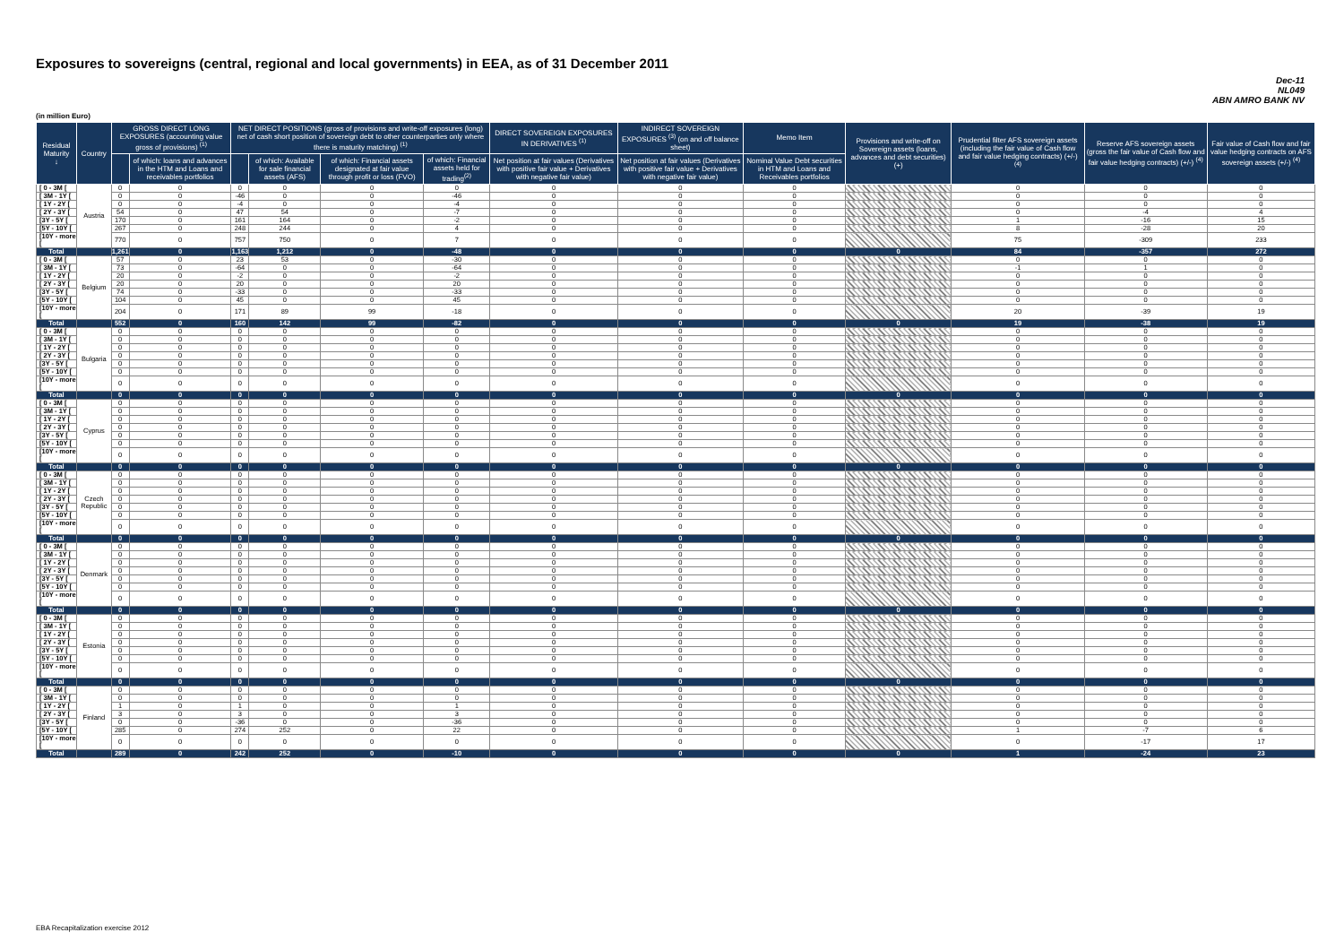Exposures to sovereigns (central, regional and local governments) in EEA, as of 31 December 2011
Dec-11
NL049
ABN AMRO BANK NV
(in million Euro)
| Residual Maturity ↓ | Country | GROSS DIRECT LONG EXPOSURES (accounting value gross of provisions) <sup>(1)</sup> | | NET DIRECT POSITIONS (gross of provisions and write-off exposures (long) net of cash short position of sovereign debt to other counterparties only where there is maturity matching) <sup>(1)</sup> | | | | DIRECT SOVEREIGN EXPOSURES IN DERIVATIVES <sup>(1)</sup> | INDIRECT SOVEREIGN EXPOSURES <sup>(3)</sup> (on and off balance sheet) | Memo Item | Provisions and write-off on Sovereign assets (loans, advances and debt securities) (+) | Prudential filter AFS sovereign assets (including the fair value of Cash flow and fair value hedging contracts) (+/-) <sup>(4)</sup> | Reserve AFS sovereign assets (gross the fair value of Cash flow and fair value hedging contracts) (+/-) <sup>(4)</sup> | Fair value of Cash flow and fair value hedging contracts on AFS sovereign assets (+/-) <sup>(4)</sup> |
| --- | --- | --- | --- | --- | --- | --- | --- | --- | --- | --- | --- | --- | --- | --- |
| | | | of which: loans and advances in the HTM and Loans and receivables portfolios | | of which: Available for sale financial assets (AFS) | of which: Financial assets designated at fair value through profit or loss (FVO) | of which: Financial assets held for trading<sup>(2)</sup> | Net position at fair values (Derivatives with positive fair value + Derivatives with negative fair value) | Net position at fair values (Derivatives with positive fair value + Derivatives with negative fair value) | Nominal Value Debt securities in HTM and Loans and Receivables portfolios | | | | |
| [ 0 - 3M [ | Austria | 0 | 0 | 0 | 0 | 0 | 0 | 0 | 0 | 0 | | 0 | 0 | 0 |
| [ 3M - 1Y [ | | 0 | 0 | -46 | 0 | 0 | -46 | 0 | 0 | 0 | | 0 | 0 | 0 |
| [ 1Y - 2Y [ | | 0 | 0 | -4 | 0 | 0 | -4 | 0 | 0 | 0 | | 0 | 0 | 0 |
| [ 2Y - 3Y [ | | 54 | 0 | 47 | 54 | 0 | -7 | 0 | 0 | 0 | | 0 | -4 | 4 |
| [3Y - 5Y [ | | 170 | 0 | 161 | 164 | 0 | -2 | 0 | 0 | 0 | | 1 | -16 | 15 |
| [5Y - 10Y [ | | 267 | 0 | 248 | 244 | 0 | 4 | 0 | 0 | 0 | | 8 | -28 | 20 |
| [10Y - more [ | | 770 | 0 | 757 | 750 | 0 | 7 | 0 | 0 | 0 | | 75 | -309 | 233 |
| Total | | 1,261 | 0 | 1,163 | 1,212 | 0 | -48 | 0 | 0 | 0 | 0 | 84 | -357 | 272 |
| [ 0 - 3M [ | Belgium | 57 | 0 | 23 | 53 | 0 | -30 | 0 | 0 | 0 | | 0 | 0 | 0 |
| [ 3M - 1Y [ | | 73 | 0 | -64 | 0 | 0 | -64 | 0 | 0 | 0 | | -1 | 1 | 0 |
| [ 1Y - 2Y [ | | 20 | 0 | -2 | 0 | 0 | -2 | 0 | 0 | 0 | | 0 | 0 | 0 |
| [ 2Y - 3Y [ | | 20 | 0 | 20 | 0 | 0 | 20 | 0 | 0 | 0 | | 0 | 0 | 0 |
| [3Y - 5Y [ | | 74 | 0 | -33 | 0 | 0 | -33 | 0 | 0 | 0 | | 0 | 0 | 0 |
| [5Y - 10Y [ | | 104 | 0 | 45 | 0 | 0 | 45 | 0 | 0 | 0 | | 0 | 0 | 0 |
| [10Y - more [ | | 204 | 0 | 171 | 89 | 99 | -18 | 0 | 0 | 0 | | 20 | -39 | 19 |
| Total | | 552 | 0 | 160 | 142 | 99 | -82 | 0 | 0 | 0 | 0 | 19 | -38 | 19 |
| [ 0 - 3M [ | Bulgaria | 0 | 0 | 0 | 0 | 0 | 0 | 0 | 0 | 0 | | 0 | 0 | 0 |
| [ 3M - 1Y [ | | 0 | 0 | 0 | 0 | 0 | 0 | 0 | 0 | 0 | | 0 | 0 | 0 |
| [ 1Y - 2Y [ | | 0 | 0 | 0 | 0 | 0 | 0 | 0 | 0 | 0 | | 0 | 0 | 0 |
| [ 2Y - 3Y [ | | 0 | 0 | 0 | 0 | 0 | 0 | 0 | 0 | 0 | | 0 | 0 | 0 |
| [3Y - 5Y [ | | 0 | 0 | 0 | 0 | 0 | 0 | 0 | 0 | 0 | | 0 | 0 | 0 |
| [5Y - 10Y [ | | 0 | 0 | 0 | 0 | 0 | 0 | 0 | 0 | 0 | | 0 | 0 | 0 |
| [10Y - more [ | | 0 | 0 | 0 | 0 | 0 | 0 | 0 | 0 | 0 | | 0 | 0 | 0 |
| Total | | 0 | 0 | 0 | 0 | 0 | 0 | 0 | 0 | 0 | 0 | 0 | 0 | 0 |
| [ 0 - 3M [ | Cyprus | 0 | 0 | 0 | 0 | 0 | 0 | 0 | 0 | 0 | | 0 | 0 | 0 |
| [ 3M - 1Y [ | | 0 | 0 | 0 | 0 | 0 | 0 | 0 | 0 | 0 | | 0 | 0 | 0 |
| [ 1Y - 2Y [ | | 0 | 0 | 0 | 0 | 0 | 0 | 0 | 0 | 0 | | 0 | 0 | 0 |
| [ 2Y - 3Y [ | | 0 | 0 | 0 | 0 | 0 | 0 | 0 | 0 | 0 | | 0 | 0 | 0 |
| [3Y - 5Y [ | | 0 | 0 | 0 | 0 | 0 | 0 | 0 | 0 | 0 | | 0 | 0 | 0 |
| [5Y - 10Y [ | | 0 | 0 | 0 | 0 | 0 | 0 | 0 | 0 | 0 | | 0 | 0 | 0 |
| [10Y - more [ | | 0 | 0 | 0 | 0 | 0 | 0 | 0 | 0 | 0 | | 0 | 0 | 0 |
| Total | | 0 | 0 | 0 | 0 | 0 | 0 | 0 | 0 | 0 | 0 | 0 | 0 | 0 |
| [ 0 - 3M [ | Czech Republic | 0 | 0 | 0 | 0 | 0 | 0 | 0 | 0 | 0 | | 0 | 0 | 0 |
| [ 3M - 1Y [ | | 0 | 0 | 0 | 0 | 0 | 0 | 0 | 0 | 0 | | 0 | 0 | 0 |
| [ 1Y - 2Y [ | | 0 | 0 | 0 | 0 | 0 | 0 | 0 | 0 | 0 | | 0 | 0 | 0 |
| [ 2Y - 3Y [ | | 0 | 0 | 0 | 0 | 0 | 0 | 0 | 0 | 0 | | 0 | 0 | 0 |
| [3Y - 5Y [ | | 0 | 0 | 0 | 0 | 0 | 0 | 0 | 0 | 0 | | 0 | 0 | 0 |
| [5Y - 10Y [ | | 0 | 0 | 0 | 0 | 0 | 0 | 0 | 0 | 0 | | 0 | 0 | 0 |
| [10Y - more [ | | 0 | 0 | 0 | 0 | 0 | 0 | 0 | 0 | 0 | | 0 | 0 | 0 |
| Total | | 0 | 0 | 0 | 0 | 0 | 0 | 0 | 0 | 0 | 0 | 0 | 0 | 0 |
| [ 0 - 3M [ | Denmark | 0 | 0 | 0 | 0 | 0 | 0 | 0 | 0 | 0 | | 0 | 0 | 0 |
| [ 3M - 1Y [ | | 0 | 0 | 0 | 0 | 0 | 0 | 0 | 0 | 0 | | 0 | 0 | 0 |
| [ 1Y - 2Y [ | | 0 | 0 | 0 | 0 | 0 | 0 | 0 | 0 | 0 | | 0 | 0 | 0 |
| [ 2Y - 3Y [ | | 0 | 0 | 0 | 0 | 0 | 0 | 0 | 0 | 0 | | 0 | 0 | 0 |
| [3Y - 5Y [ | | 0 | 0 | 0 | 0 | 0 | 0 | 0 | 0 | 0 | | 0 | 0 | 0 |
| [5Y - 10Y [ | | 0 | 0 | 0 | 0 | 0 | 0 | 0 | 0 | 0 | | 0 | 0 | 0 |
| [10Y - more [ | | 0 | 0 | 0 | 0 | 0 | 0 | 0 | 0 | 0 | | 0 | 0 | 0 |
| Total | | 0 | 0 | 0 | 0 | 0 | 0 | 0 | 0 | 0 | 0 | 0 | 0 | 0 |
| [ 0 - 3M [ | Estonia | 0 | 0 | 0 | 0 | 0 | 0 | 0 | 0 | 0 | | 0 | 0 | 0 |
| [ 3M - 1Y [ | | 0 | 0 | 0 | 0 | 0 | 0 | 0 | 0 | 0 | | 0 | 0 | 0 |
| [ 1Y - 2Y [ | | 0 | 0 | 0 | 0 | 0 | 0 | 0 | 0 | 0 | | 0 | 0 | 0 |
| [ 2Y - 3Y [ | | 0 | 0 | 0 | 0 | 0 | 0 | 0 | 0 | 0 | | 0 | 0 | 0 |
| [3Y - 5Y [ | | 0 | 0 | 0 | 0 | 0 | 0 | 0 | 0 | 0 | | 0 | 0 | 0 |
| [5Y - 10Y [ | | 0 | 0 | 0 | 0 | 0 | 0 | 0 | 0 | 0 | | 0 | 0 | 0 |
| [10Y - more [ | | 0 | 0 | 0 | 0 | 0 | 0 | 0 | 0 | 0 | | 0 | 0 | 0 |
| Total | | 0 | 0 | 0 | 0 | 0 | 0 | 0 | 0 | 0 | 0 | 0 | 0 | 0 |
| [ 0 - 3M [ | Finland | 0 | 0 | 0 | 0 | 0 | 0 | 0 | 0 | 0 | | 0 | 0 | 0 |
| [ 3M - 1Y [ | | 0 | 0 | 0 | 0 | 0 | 0 | 0 | 0 | 0 | | 0 | 0 | 0 |
| [ 1Y - 2Y [ | | 1 | 0 | 1 | 0 | 0 | 1 | 0 | 0 | 0 | | 0 | 0 | 0 |
| [ 2Y - 3Y [ | | 3 | 0 | 3 | 0 | 0 | 3 | 0 | 0 | 0 | | 0 | 0 | 0 |
| [3Y - 5Y [ | | 0 | 0 | -36 | 0 | 0 | -36 | 0 | 0 | 0 | | 0 | 0 | 0 |
| [5Y - 10Y [ | | 285 | 0 | 274 | 252 | 0 | 22 | 0 | 0 | 0 | | 1 | -7 | 6 |
| [10Y - more [ | | 0 | 0 | 0 | 0 | 0 | 0 | 0 | 0 | 0 | | 0 | -17 | 17 |
| Total | | 289 | 0 | 242 | 252 | 0 | -10 | 0 | 0 | 0 | 0 | 1 | -24 | 23 |
EBA Recapitalization exercise 2012